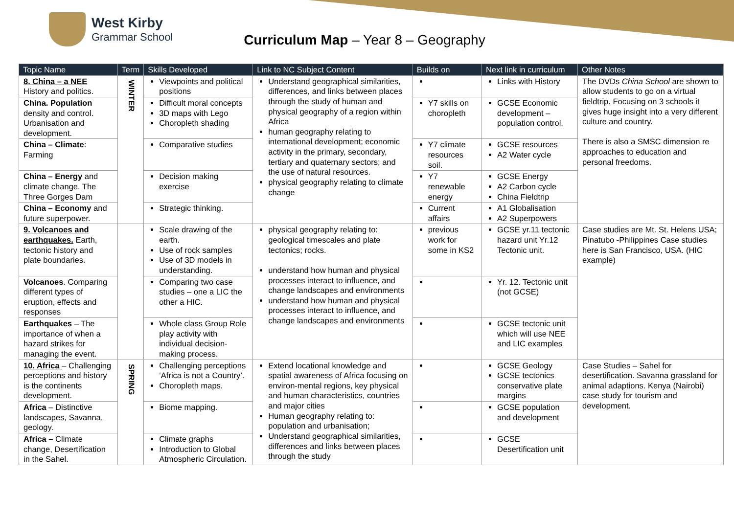West Kirby
Grammar School
Curriculum Map – Year 8 – Geography
| Topic Name | Term | Skills Developed | Link to NC Subject Content | Builds on | Next link in curriculum | Other Notes |
| --- | --- | --- | --- | --- | --- | --- |
| 8. China – a NEE History and politics. | WINTER | Viewpoints and political positions | Understand geographical similarities, differences, and links between places through the study of human and physical geography of a region within Africa human geography relating to international development; economic activity in the primary, secondary, tertiary and quaternary sectors; and the use of natural resources. physical geography relating to climate change | | Links with History | The DVDs China School are shown to allow students to go on a virtual fieldtrip. Focusing on 3 schools it gives huge insight into a very different culture and country. There is also a SMSC dimension re approaches to education and personal freedoms. |
| China. Population density and control. Urbanisation and development. | | Difficult moral concepts 3D maps with Lego Choropleth shading | | Y7 skills on choropleth | GCSE Economic development – population control. | |
| China – Climate : Farming | | Comparative studies | | Y7 climate resources soil. | GCSE resources A2 Water cycle | |
| China – Energy and climate change. The Three Gorges Dam | | Decision making exercise | | Y7 renewable energy | GCSE Energy A2 Carbon cycle China Fieldtrip | |
| China – Economy and future superpower. | | Strategic thinking. | | Current affairs | A1 Globalisation A2 Superpowers | |
| 9. Volcanoes and earthquakes. Earth, tectonic history and plate boundaries. | | Scale drawing of the earth. Use of rock samples Use of 3D models in understanding. | physical geography relating to: geological timescales and plate tectonics; rocks. understand how human and physical processes interact to influence, and change landscapes and environments understand how human and physical processes interact to influence, and change landscapes and environments | previous work for some in KS2 | GCSE yr.11 tectonic hazard unit Yr.12 Tectonic unit. | Case studies are Mt. St. Helens USA; Pinatubo -Philippines Case studies here is San Francisco, USA. (HIC example) |
| Volcanoes . Comparing different types of eruption, effects and responses | | Comparing two case studies – one a LIC the other a HIC. | | | Yr. 12. Tectonic unit (not GCSE) | |
| Earthquakes – The importance of when a hazard strikes for managing the event. | | Whole class Group Role play activity with individual decision-making process. | | | GCSE tectonic unit which will use NEE and LIC examples | |
| 10. Africa – Challenging perceptions and history is the continents development. | SPRING | Challenging perceptions ‘Africa is not a Country’. Choropleth maps. | Extend locational knowledge and spatial awareness of Africa focusing on environ-mental regions, key physical and human characteristics, countries and major cities Human geography relating to: population and urbanisation; Understand geographical similarities, differences and links between places through the study | | GCSE Geology GCSE tectonics conservative plate margins | Case Studies – Sahel for desertification. Savanna grassland for animal adaptions. Kenya (Nairobi) case study for tourism and development. |
| Africa – Distinctive landscapes, Savanna, geology. | | Biome mapping. | | | GCSE population and development | |
| Africa – Climate change, Desertification in the Sahel. | | Climate graphs Introduction to Global Atmospheric Circulation. | | | GCSE Desertification unit | |